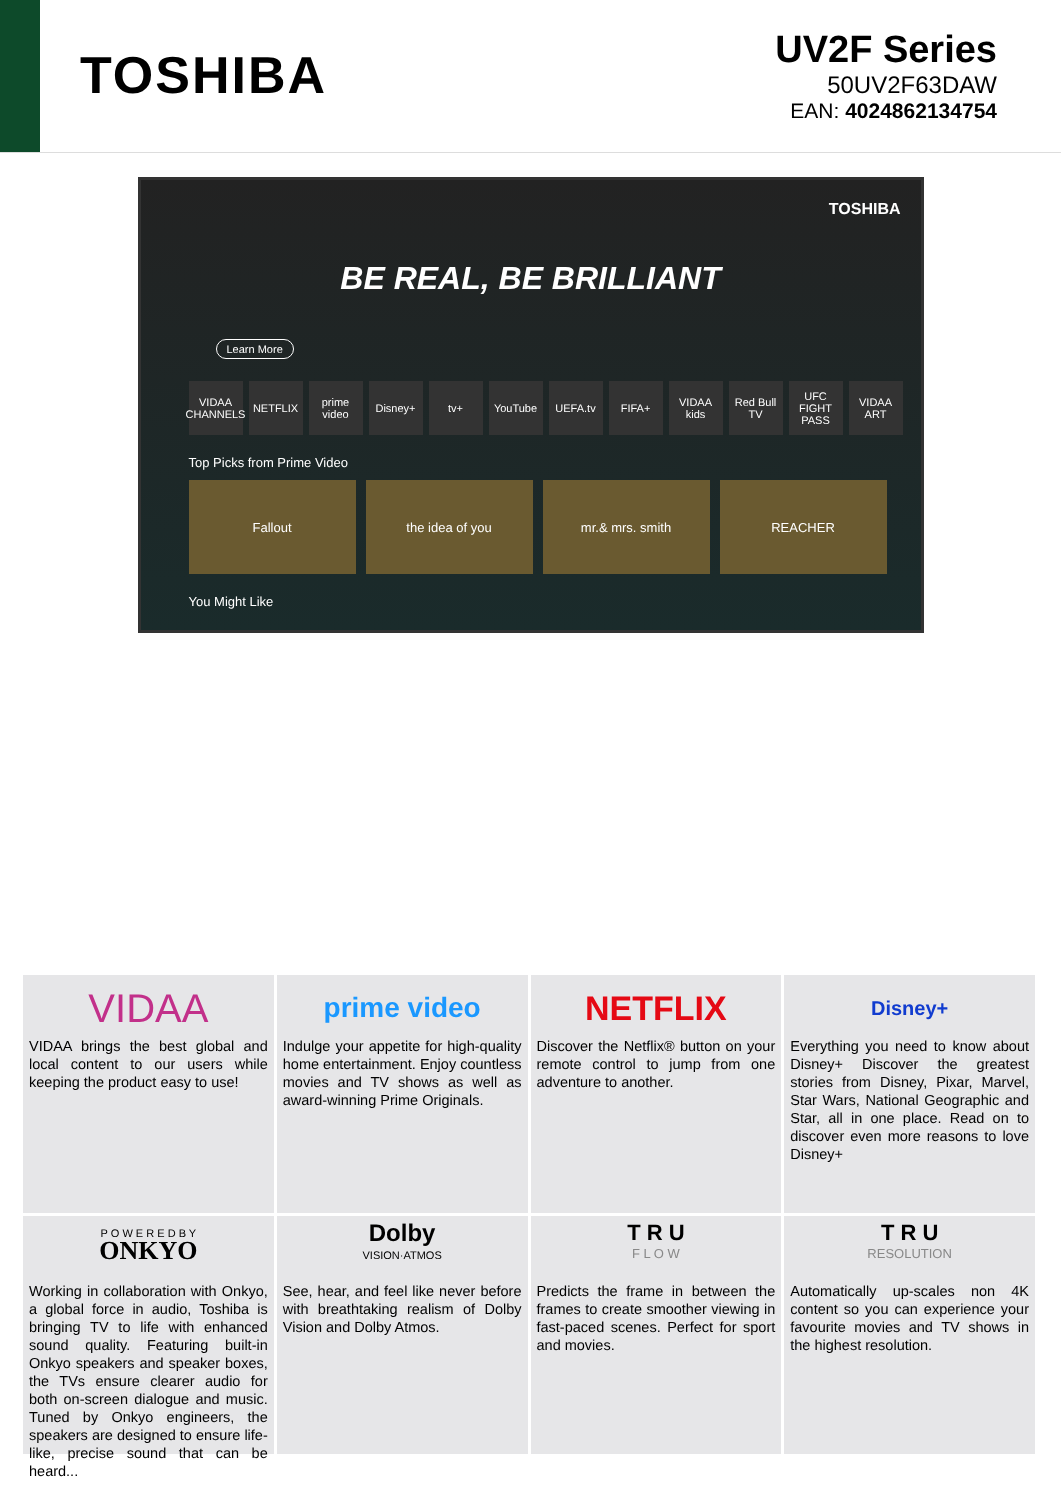TOSHIBA
UV2F Series
50UV2F63DAW
EAN: 4024862134754
TOSHIBA
BE REAL, BE BRILLIANT
Learn More
VIDAA CHANNELS NETFLIX prime video Disney+ tv+ YouTube UEFA.tv FIFA+ VIDAA kids Red Bull TV UFC FIGHT PASS VIDAA ART
Top Picks from Prime Video
Fallout the idea of you mr.& mrs. smith REACHER
You Might Like
VIDAA
VIDAA brings the best global and local content to our users while keeping the product easy to use!
prime video
Indulge your appetite for high-quality home entertainment. Enjoy countless movies and TV shows as well as award-winning Prime Originals.
NETFLIX
Discover the Netflix® button on your remote control to jump from one adventure to another.
Disney+
Everything you need to know about Disney+ Discover the greatest stories from Disney, Pixar, Marvel, Star Wars, National Geographic and Star, all in one place. Read on to discover even more reasons to love Disney+
P O W E R E D B Y
ONKYO
Working in collaboration with Onkyo, a global force in audio, Toshiba is bringing TV to life with enhanced sound quality. Featuring built-in Onkyo speakers and speaker boxes, the TVs ensure clearer audio for both on-screen dialogue and music. Tuned by Onkyo engineers, the speakers are designed to ensure life-like, precise sound that can be heard...
Dolby
VISION·ATMOS
See, hear, and feel like never before with breathtaking realism of Dolby Vision and Dolby Atmos.
T R U
F L O W
Predicts the frame in between the frames to create smoother viewing in fast-paced scenes. Perfect for sport and movies.
T R U
RESOLUTION
Automatically up-scales non 4K content so you can experience your favourite movies and TV shows in the highest resolution.